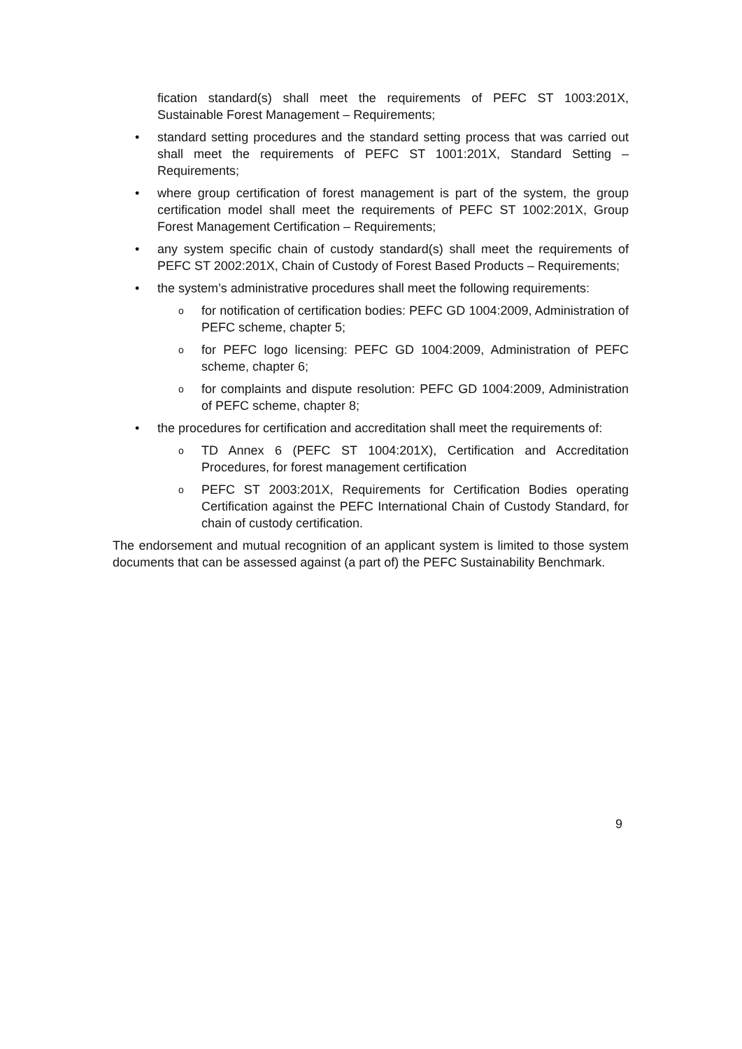fication standard(s) shall meet the requirements of PEFC ST 1003:201X, Sustainable Forest Management – Requirements;
• standard setting procedures and the standard setting process that was carried out shall meet the requirements of PEFC ST 1001:201X, Standard Setting – Requirements;
• where group certification of forest management is part of the system, the group certification model shall meet the requirements of PEFC ST 1002:201X, Group Forest Management Certification – Requirements;
• any system specific chain of custody standard(s) shall meet the requirements of PEFC ST 2002:201X, Chain of Custody of Forest Based Products – Requirements;
• the system’s administrative procedures shall meet the following requirements:
ofor notification of certification bodies: PEFC GD 1004:2009, Administration of PEFC scheme, chapter 5;
ofor PEFC logo licensing: PEFC GD 1004:2009, Administration of PEFC scheme, chapter 6;
ofor complaints and dispute resolution: PEFC GD 1004:2009, Administration of PEFC scheme, chapter 8;
• the procedures for certification and accreditation shall meet the requirements of:
o TD Annex 6 (PEFC ST 1004:201X), Certification and Accreditation Procedures, for forest management certification
o PEFC ST 2003:201X, Requirements for Certification Bodies operating Certification against the PEFC International Chain of Custody Standard, for chain of custody certification.
The endorsement and mutual recognition of an applicant system is limited to those system documents that can be assessed against (a part of) the PEFC Sustainability Benchmark.
9